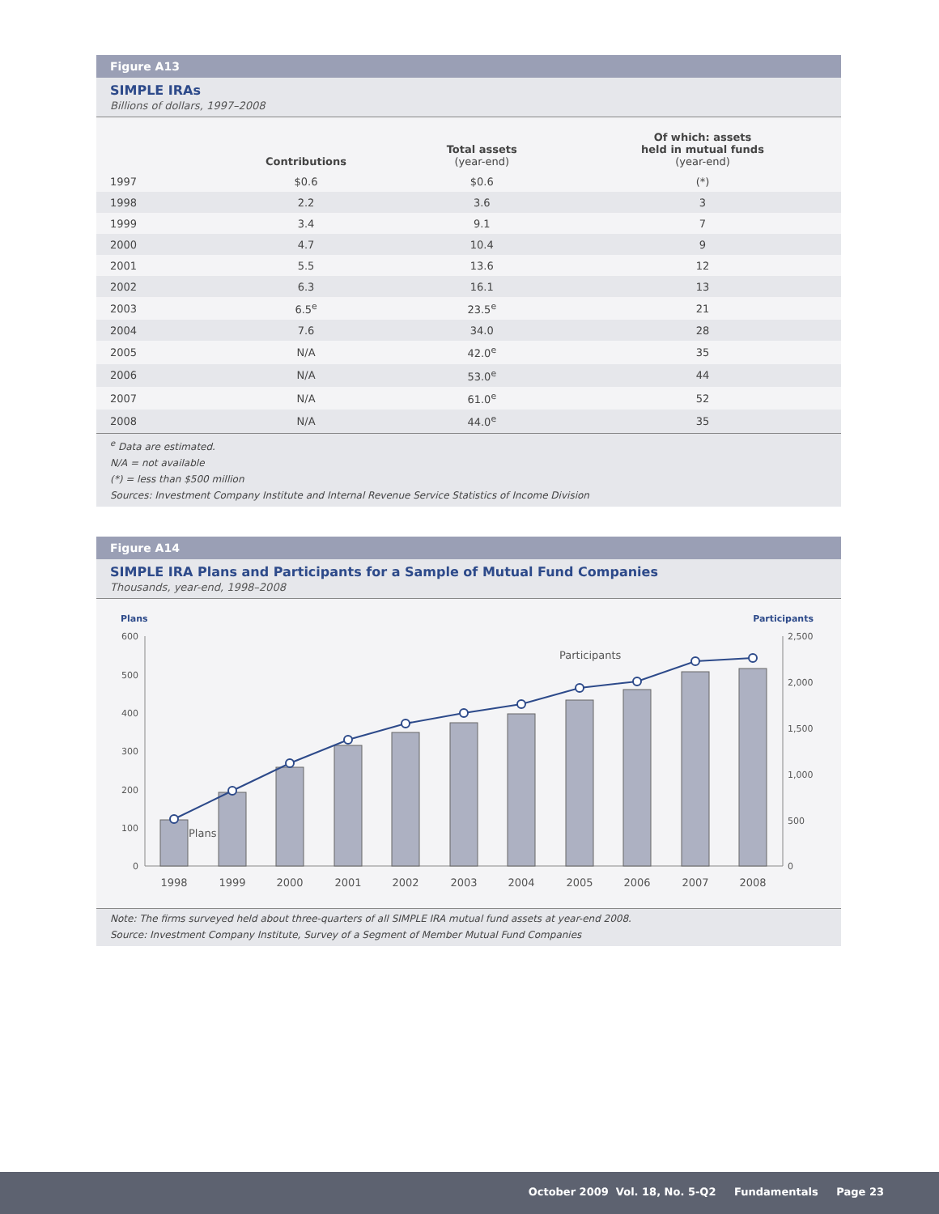Figure A13
SIMPLE IRAs
Billions of dollars, 1997–2008
| | Contributions | Total assets (year-end) | Of which: assets held in mutual funds (year-end) |
| --- | --- | --- | --- |
| 1997 | $0.6 | $0.6 | (*) |
| 1998 | 2.2 | 3.6 | 3 |
| 1999 | 3.4 | 9.1 | 7 |
| 2000 | 4.7 | 10.4 | 9 |
| 2001 | 5.5 | 13.6 | 12 |
| 2002 | 6.3 | 16.1 | 13 |
| 2003 | 6.5<sup>e</sup> | 23.5<sup>e</sup> | 21 |
| 2004 | 7.6 | 34.0 | 28 |
| 2005 | N/A | 42.0<sup>e</sup> | 35 |
| 2006 | N/A | 53.0<sup>e</sup> | 44 |
| 2007 | N/A | 61.0<sup>e</sup> | 52 |
| 2008 | N/A | 44.0<sup>e</sup> | 35 |
<sup>e</sup> Data are estimated.
N/A = not available
(*) = less than $500 million
Sources: Investment Company Institute and Internal Revenue Service Statistics of Income Division
Figure A14
SIMPLE IRA Plans and Participants for a Sample of Mutual Fund Companies
Thousands, year-end, 1998–2008
Plans
Participants
600
500
400
300
200
100
0
2,500
2,000
1,500
1,000
500
0
Participants
Plans
1998
1999
2000
2001
2002
2003
2004
2005
2006
2007
2008
Note: The firms surveyed held about three-quarters of all SIMPLE IRA mutual fund assets at year-end 2008.
Source: Investment Company Institute, Survey of a Segment of Member Mutual Fund Companies
October 2009 Vol. 18, No. 5-Q2 Fundamentals Page 23